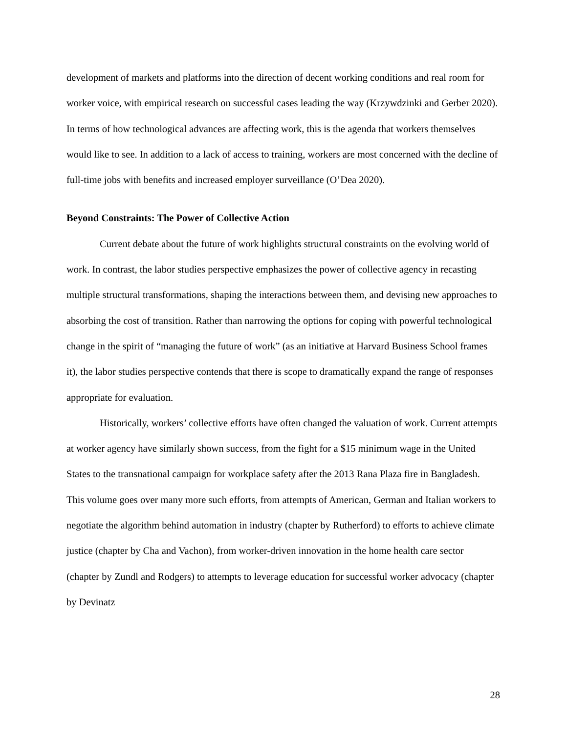development of markets and platforms into the direction of decent working conditions and real room for worker voice, with empirical research on successful cases leading the way (Krzywdzinki and Gerber 2020). In terms of how technological advances are affecting work, this is the agenda that workers themselves would like to see. In addition to a lack of access to training, workers are most concerned with the decline of full-time jobs with benefits and increased employer surveillance (O’Dea 2020).
Beyond Constraints: The Power of Collective Action
Current debate about the future of work highlights structural constraints on the evolving world of work. In contrast, the labor studies perspective emphasizes the power of collective agency in recasting multiple structural transformations, shaping the interactions between them, and devising new approaches to absorbing the cost of transition. Rather than narrowing the options for coping with powerful technological change in the spirit of “managing the future of work” (as an initiative at Harvard Business School frames it), the labor studies perspective contends that there is scope to dramatically expand the range of responses appropriate for evaluation.
Historically, workers’ collective efforts have often changed the valuation of work. Current attempts at worker agency have similarly shown success, from the fight for a $15 minimum wage in the United States to the transnational campaign for workplace safety after the 2013 Rana Plaza fire in Bangladesh. This volume goes over many more such efforts, from attempts of American, German and Italian workers to negotiate the algorithm behind automation in industry (chapter by Rutherford) to efforts to achieve climate justice (chapter by Cha and Vachon), from worker-driven innovation in the home health care sector (chapter by Zundl and Rodgers) to attempts to leverage education for successful worker advocacy (chapter by Devinatz
28